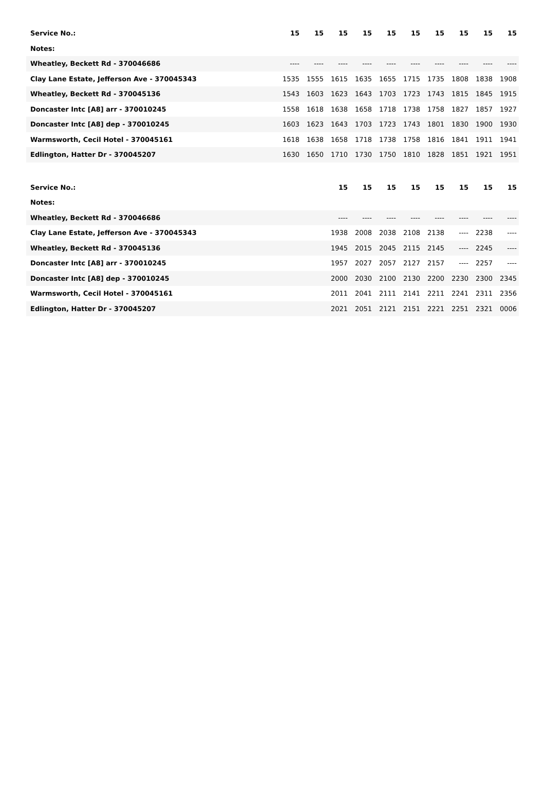| Service No.: | 15 | 15 | 15 | 15 | 15 | 15 | 15 | 15 | 15 | 15 |
| Notes: | | | | | | | | | | |
| Wheatley, Beckett Rd - 370046686 | ---- | ---- | ---- | ---- | ---- | ---- | ---- | ---- | ---- | ---- |
| Clay Lane Estate, Jefferson Ave - 370045343 | 1535 | 1555 | 1615 | 1635 | 1655 | 1715 | 1735 | 1808 | 1838 | 1908 |
| Wheatley, Beckett Rd - 370045136 | 1543 | 1603 | 1623 | 1643 | 1703 | 1723 | 1743 | 1815 | 1845 | 1915 |
| Doncaster Intc [A8] arr - 370010245 | 1558 | 1618 | 1638 | 1658 | 1718 | 1738 | 1758 | 1827 | 1857 | 1927 |
| Doncaster Intc [A8] dep - 370010245 | 1603 | 1623 | 1643 | 1703 | 1723 | 1743 | 1801 | 1830 | 1900 | 1930 |
| Warmsworth, Cecil Hotel - 370045161 | 1618 | 1638 | 1658 | 1718 | 1738 | 1758 | 1816 | 1841 | 1911 | 1941 |
| Edlington, Hatter Dr - 370045207 | 1630 | 1650 | 1710 | 1730 | 1750 | 1810 | 1828 | 1851 | 1921 | 1951 |
| Service No.: | | | 15 | 15 | 15 | 15 | 15 | 15 | 15 | 15 |
| Notes: | | | | | | | | | | |
| Wheatley, Beckett Rd - 370046686 | | | ---- | ---- | ---- | ---- | ---- | ---- | ---- | ---- |
| Clay Lane Estate, Jefferson Ave - 370045343 | | | 1938 | 2008 | 2038 | 2108 | 2138 | ---- | 2238 | ---- |
| Wheatley, Beckett Rd - 370045136 | | | 1945 | 2015 | 2045 | 2115 | 2145 | ---- | 2245 | ---- |
| Doncaster Intc [A8] arr - 370010245 | | | 1957 | 2027 | 2057 | 2127 | 2157 | ---- | 2257 | ---- |
| Doncaster Intc [A8] dep - 370010245 | | | 2000 | 2030 | 2100 | 2130 | 2200 | 2230 | 2300 | 2345 |
| Warmsworth, Cecil Hotel - 370045161 | | | 2011 | 2041 | 2111 | 2141 | 2211 | 2241 | 2311 | 2356 |
| Edlington, Hatter Dr - 370045207 | | | 2021 | 2051 | 2121 | 2151 | 2221 | 2251 | 2321 | 0006 |